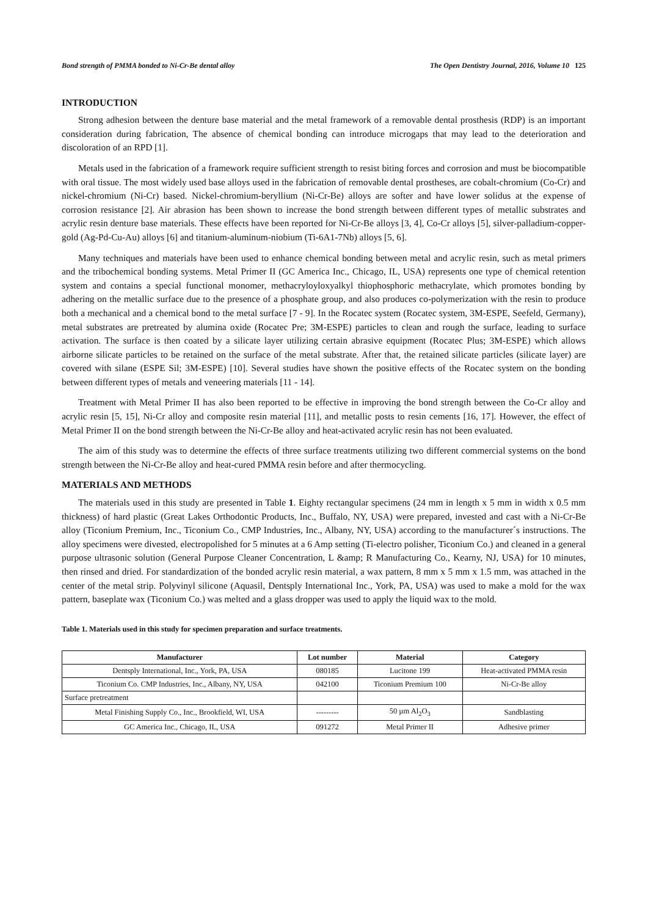Bond strength of PMMA bonded to Ni-Cr-Be dental alloy The Open Dentistry Journal, 2016, Volume 10 125
INTRODUCTION
Strong adhesion between the denture base material and the metal framework of a removable dental prosthesis (RDP) is an important consideration during fabrication, The absence of chemical bonding can introduce microgaps that may lead to the deterioration and discoloration of an RPD [1].
Metals used in the fabrication of a framework require sufficient strength to resist biting forces and corrosion and must be biocompatible with oral tissue. The most widely used base alloys used in the fabrication of removable dental prostheses, are cobalt-chromium (Co-Cr) and nickel-chromium (Ni-Cr) based. Nickel-chromium-beryllium (Ni-Cr-Be) alloys are softer and have lower solidus at the expense of corrosion resistance [2]. Air abrasion has been shown to increase the bond strength between different types of metallic substrates and acrylic resin denture base materials. These effects have been reported for Ni-Cr-Be alloys [3, 4], Co-Cr alloys [5], silver-palladium-copper-gold (Ag-Pd-Cu-Au) alloys [6] and titanium-aluminum-niobium (Ti-6A1-7Nb) alloys [5, 6].
Many techniques and materials have been used to enhance chemical bonding between metal and acrylic resin, such as metal primers and the tribochemical bonding systems. Metal Primer II (GC America Inc., Chicago, IL, USA) represents one type of chemical retention system and contains a special functional monomer, methacryloyloxyalkyl thiophosphoric methacrylate, which promotes bonding by adhering on the metallic surface due to the presence of a phosphate group, and also produces co-polymerization with the resin to produce both a mechanical and a chemical bond to the metal surface [7 - 9]. In the Rocatec system (Rocatec system, 3M-ESPE, Seefeld, Germany), metal substrates are pretreated by alumina oxide (Rocatec Pre; 3M-ESPE) particles to clean and rough the surface, leading to surface activation. The surface is then coated by a silicate layer utilizing certain abrasive equipment (Rocatec Plus; 3M-ESPE) which allows airborne silicate particles to be retained on the surface of the metal substrate. After that, the retained silicate particles (silicate layer) are covered with silane (ESPE Sil; 3M-ESPE) [10]. Several studies have shown the positive effects of the Rocatec system on the bonding between different types of metals and veneering materials [11 - 14].
Treatment with Metal Primer II has also been reported to be effective in improving the bond strength between the Co-Cr alloy and acrylic resin [5, 15], Ni-Cr alloy and composite resin material [11], and metallic posts to resin cements [16, 17]. However, the effect of Metal Primer II on the bond strength between the Ni-Cr-Be alloy and heat-activated acrylic resin has not been evaluated.
The aim of this study was to determine the effects of three surface treatments utilizing two different commercial systems on the bond strength between the Ni-Cr-Be alloy and heat-cured PMMA resin before and after thermocycling.
MATERIALS AND METHODS
The materials used in this study are presented in Table 1. Eighty rectangular specimens (24 mm in length x 5 mm in width x 0.5 mm thickness) of hard plastic (Great Lakes Orthodontic Products, Inc., Buffalo, NY, USA) were prepared, invested and cast with a Ni-Cr-Be alloy (Ticonium Premium, Inc., Ticonium Co., CMP Industries, Inc., Albany, NY, USA) according to the manufacturer´s instructions. The alloy specimens were divested, electropolished for 5 minutes at a 6 Amp setting (Ti-electro polisher, Ticonium Co.) and cleaned in a general purpose ultrasonic solution (General Purpose Cleaner Concentration, L &amp; R Manufacturing Co., Kearny, NJ, USA) for 10 minutes, then rinsed and dried. For standardization of the bonded acrylic resin material, a wax pattern, 8 mm x 5 mm x 1.5 mm, was attached in the center of the metal strip. Polyvinyl silicone (Aquasil, Dentsply International Inc., York, PA, USA) was used to make a mold for the wax pattern, baseplate wax (Ticonium Co.) was melted and a glass dropper was used to apply the liquid wax to the mold.
Table 1. Materials used in this study for specimen preparation and surface treatments.
| Manufacturer | Lot number | Material | Category |
| --- | --- | --- | --- |
| Dentsply International, Inc., York, PA, USA | 080185 | Lucitone 199 | Heat-activated PMMA resin |
| Ticonium Co. CMP Industries, Inc., Albany, NY, USA | 042100 | Ticonium Premium 100 | Ni-Cr-Be alloy |
| Surface pretreatment | | | |
| Metal Finishing Supply Co., Inc., Brookfield, WI, USA | --------- | 50 µm Al<sub>2</sub>O<sub>3</sub> | Sandblasting |
| GC America Inc., Chicago, IL, USA | 091272 | Metal Primer II | Adhesive primer |